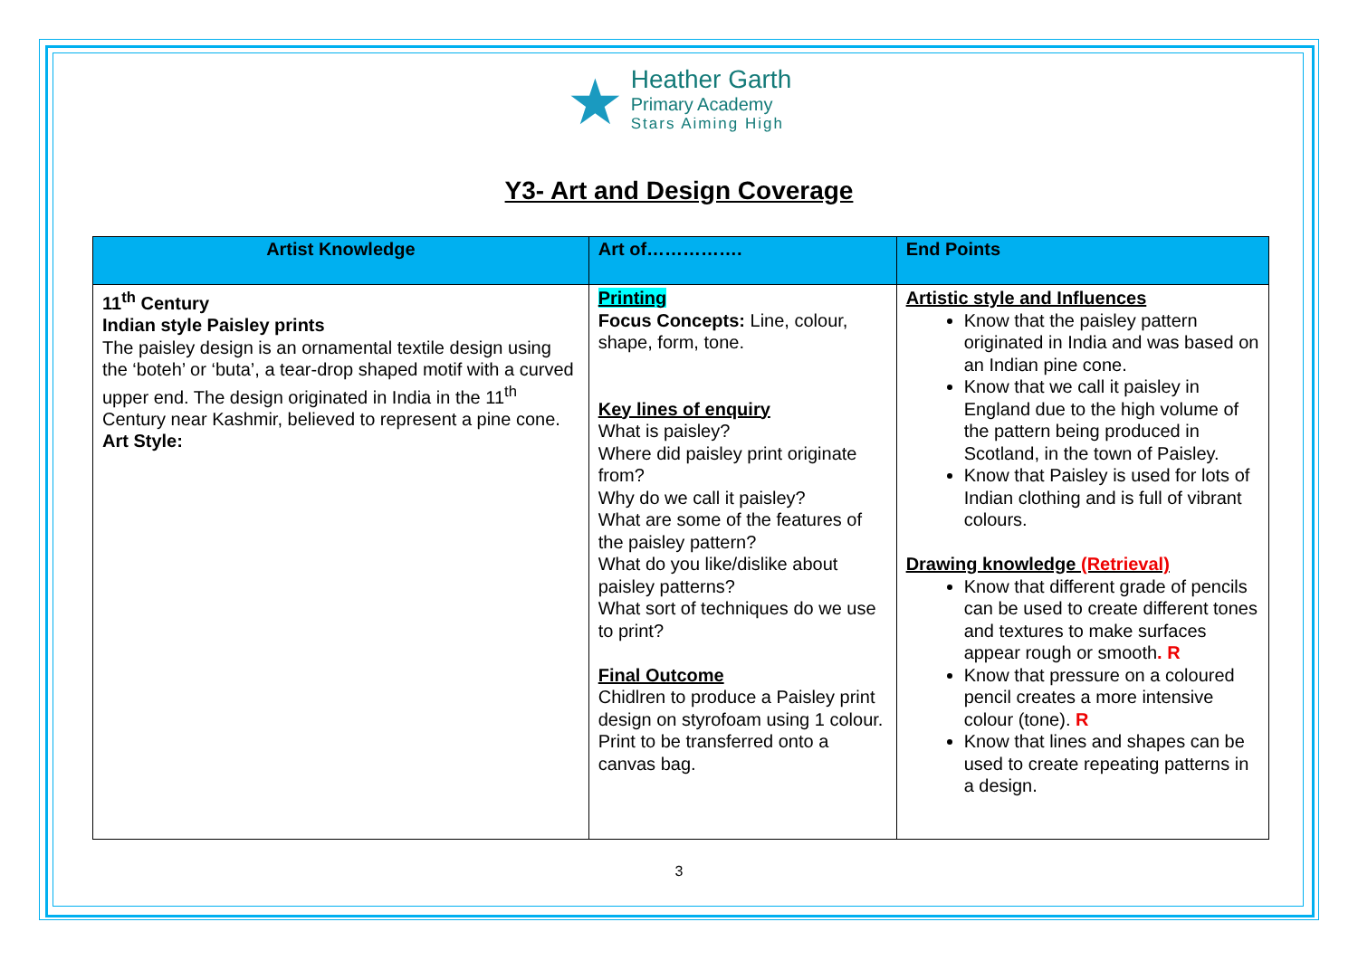★
Heather Garth
Primary Academy
Stars Aiming High
Y3- Art and Design Coverage
| Artist Knowledge | Art of……………. | End Points |
| --- | --- | --- |
| 11<sup>th</sup> Century Indian style Paisley prints The paisley design is an ornamental textile design using the ‘boteh’ or ‘buta’, a tear-drop shaped motif with a curved upper end. The design originated in India in the 11<sup>th</sup> Century near Kashmir, believed to represent a pine cone. Art Style: | Printing Focus Concepts: Line, colour, shape, form, tone. Key lines of enquiry What is paisley? Where did paisley print originate from? Why do we call it paisley? What are some of the features of the paisley pattern? What do you like/dislike about paisley patterns? What sort of techniques do we use to print? Final Outcome Chidlren to produce a Paisley print design on styrofoam using 1 colour. Print to be transferred onto a canvas bag. | Artistic style and Influences Know that the paisley pattern originated in India and was based on an Indian pine cone. Know that we call it paisley in England due to the high volume of the pattern being produced in Scotland, in the town of Paisley. Know that Paisley is used for lots of Indian clothing and is full of vibrant colours. Drawing knowledge (Retrieval) Know that different grade of pencils can be used to create different tones and textures to make surfaces appear rough or smooth . R Know that pressure on a coloured pencil creates a more intensive colour (tone). R Know that lines and shapes can be used to create repeating patterns in a design. |
3